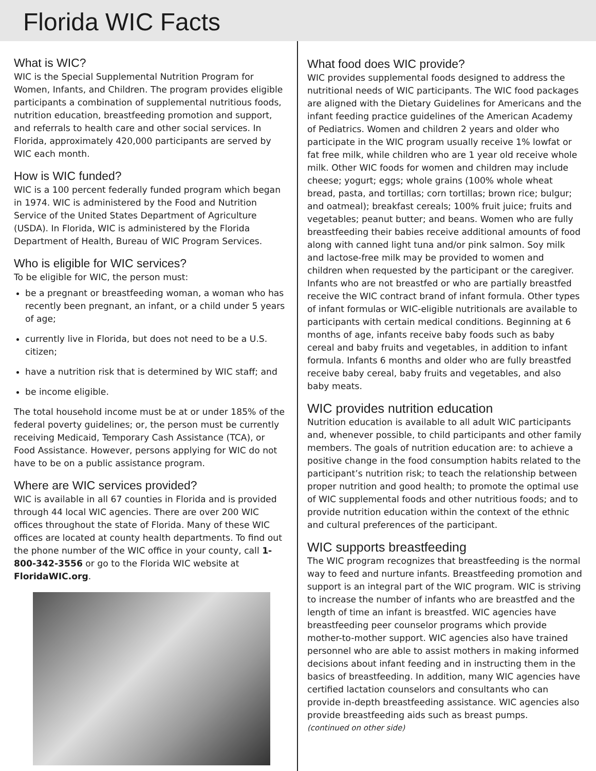Florida WIC Facts
What is WIC?
WIC is the Special Supplemental Nutrition Program for Women, Infants, and Children. The program provides eligible participants a combination of supplemental nutritious foods, nutrition education, breastfeeding promotion and support, and referrals to health care and other social services. In Florida, approximately 420,000 participants are served by WIC each month.
How is WIC funded?
WIC is a 100 percent federally funded program which began in 1974. WIC is administered by the Food and Nutrition Service of the United States Department of Agriculture (USDA). In Florida, WIC is administered by the Florida Department of Health, Bureau of WIC Program Services.
Who is eligible for WIC services?
To be eligible for WIC, the person must:
be a pregnant or breastfeeding woman, a woman who has recently been pregnant, an infant, or a child under 5 years of age;
currently live in Florida, but does not need to be a U.S. citizen;
have a nutrition risk that is determined by WIC staff; and
be income eligible.
The total household income must be at or under 185% of the federal poverty guidelines; or, the person must be currently receiving Medicaid, Temporary Cash Assistance (TCA), or Food Assistance. However, persons applying for WIC do not have to be on a public assistance program.
Where are WIC services provided?
WIC is available in all 67 counties in Florida and is provided through 44 local WIC agencies. There are over 200 WIC offices throughout the state of Florida. Many of these WIC offices are located at county health departments. To find out the phone number of the WIC office in your county, call 1-800-342-3556 or go to the Florida WIC website at FloridaWIC.org.
What food does WIC provide?
WIC provides supplemental foods designed to address the nutritional needs of WIC participants. The WIC food packages are aligned with the Dietary Guidelines for Americans and the infant feeding practice guidelines of the American Academy of Pediatrics. Women and children 2 years and older who participate in the WIC program usually receive 1% lowfat or fat free milk, while children who are 1 year old receive whole milk. Other WIC foods for women and children may include cheese; yogurt; eggs; whole grains (100% whole wheat bread, pasta, and tortillas; corn tortillas; brown rice; bulgur; and oatmeal); breakfast cereals; 100% fruit juice; fruits and vegetables; peanut butter; and beans. Women who are fully breastfeeding their babies receive additional amounts of food along with canned light tuna and/or pink salmon. Soy milk and lactose-free milk may be provided to women and children when requested by the participant or the caregiver. Infants who are not breastfed or who are partially breastfed receive the WIC contract brand of infant formula. Other types of infant formulas or WIC-eligible nutritionals are available to participants with certain medical conditions. Beginning at 6 months of age, infants receive baby foods such as baby cereal and baby fruits and vegetables, in addition to infant formula. Infants 6 months and older who are fully breastfed receive baby cereal, baby fruits and vegetables, and also baby meats.
WIC provides nutrition education
Nutrition education is available to all adult WIC participants and, whenever possible, to child participants and other family members. The goals of nutrition education are: to achieve a positive change in the food consumption habits related to the participant’s nutrition risk; to teach the relationship between proper nutrition and good health; to promote the optimal use of WIC supplemental foods and other nutritious foods; and to provide nutrition education within the context of the ethnic and cultural preferences of the participant.
WIC supports breastfeeding
The WIC program recognizes that breastfeeding is the normal way to feed and nurture infants. Breastfeeding promotion and support is an integral part of the WIC program. WIC is striving to increase the number of infants who are breastfed and the length of time an infant is breastfed. WIC agencies have breastfeeding peer counselor programs which provide mother-to-mother support. WIC agencies also have trained personnel who are able to assist mothers in making informed decisions about infant feeding and in instructing them in the basics of breastfeeding. In addition, many WIC agencies have certified lactation counselors and consultants who can provide in-depth breastfeeding assistance. WIC agencies also provide breastfeeding aids such as breast pumps.
(continued on other side)